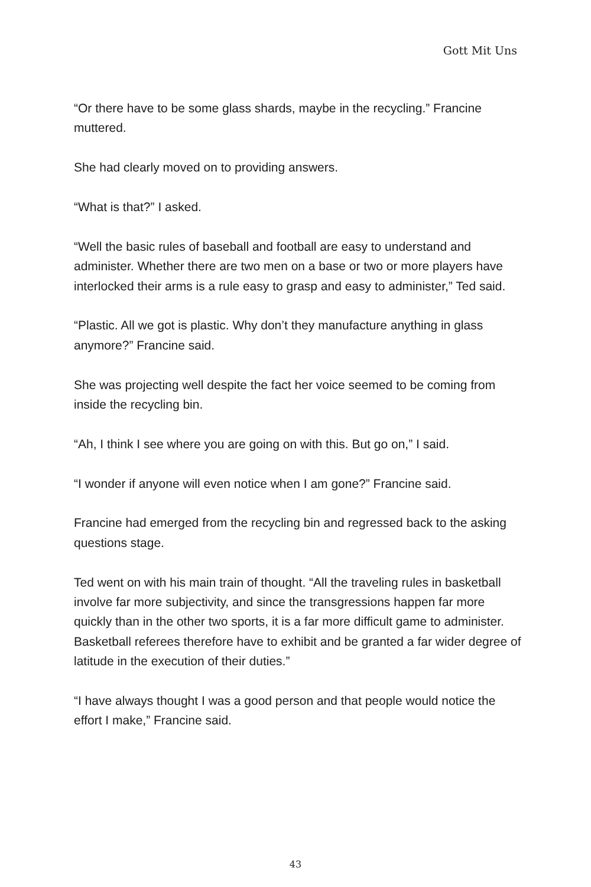Gott Mit Uns
“Or there have to be some glass shards, maybe in the recycling.” Francine muttered.
She had clearly moved on to providing answers.
“What is that?” I asked.
“Well the basic rules of baseball and football are easy to understand and administer. Whether there are two men on a base or two or more players have interlocked their arms is a rule easy to grasp and easy to administer,” Ted said.
“Plastic. All we got is plastic. Why don’t they manufacture anything in glass anymore?” Francine said.
She was projecting well despite the fact her voice seemed to be coming from inside the recycling bin.
“Ah, I think I see where you are going on with this. But go on,” I said.
“I wonder if anyone will even notice when I am gone?” Francine said.
Francine had emerged from the recycling bin and regressed back to the asking questions stage.
Ted went on with his main train of thought. “All the traveling rules in basketball involve far more subjectivity, and since the transgressions happen far more quickly than in the other two sports, it is a far more difficult game to administer. Basketball referees therefore have to exhibit and be granted a far wider degree of latitude in the execution of their duties.”
“I have always thought I was a good person and that people would notice the effort I make,” Francine said.
43